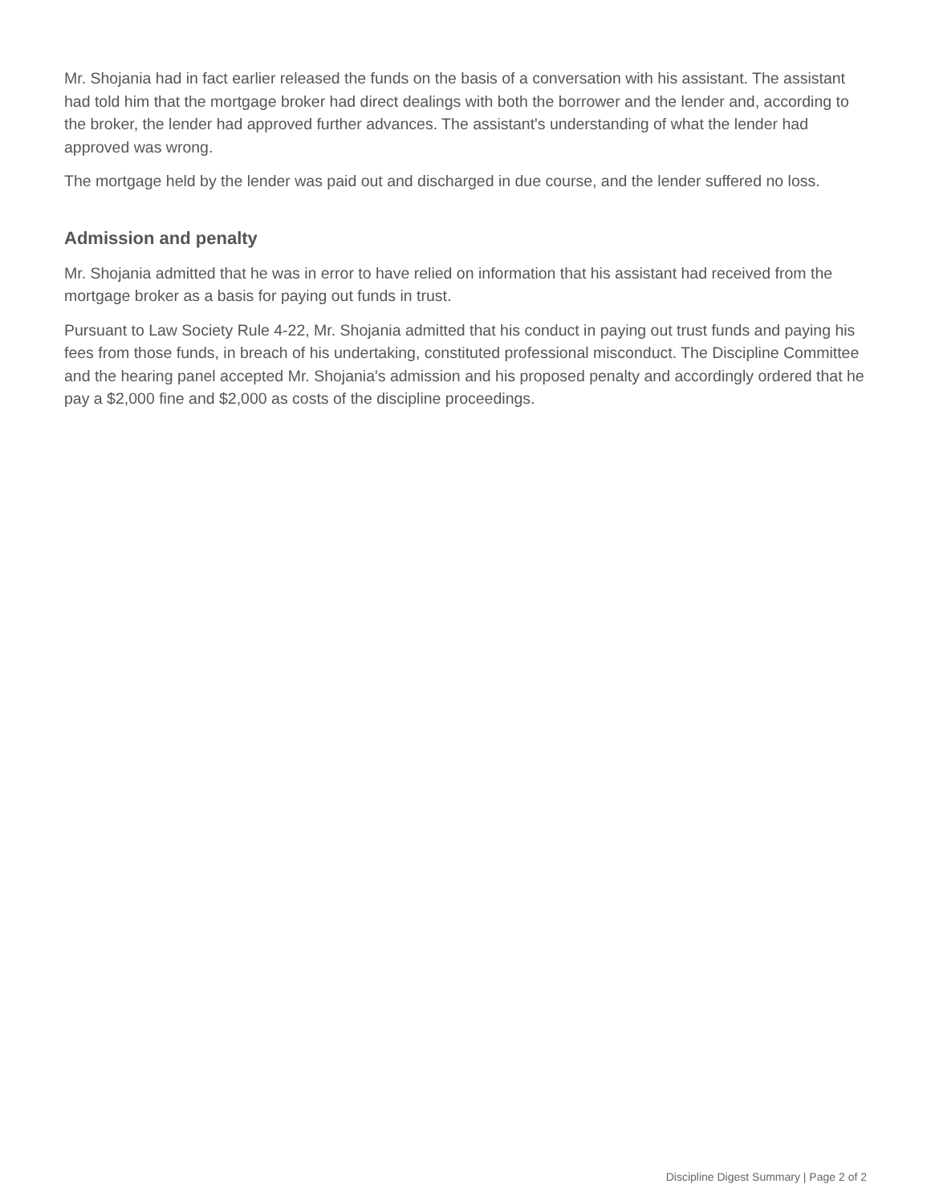Mr. Shojania had in fact earlier released the funds on the basis of a conversation with his assistant. The assistant had told him that the mortgage broker had direct dealings with both the borrower and the lender and, according to the broker, the lender had approved further advances. The assistant's understanding of what the lender had approved was wrong.
The mortgage held by the lender was paid out and discharged in due course, and the lender suffered no loss.
Admission and penalty
Mr. Shojania admitted that he was in error to have relied on information that his assistant had received from the mortgage broker as a basis for paying out funds in trust.
Pursuant to Law Society Rule 4-22, Mr. Shojania admitted that his conduct in paying out trust funds and paying his fees from those funds, in breach of his undertaking, constituted professional misconduct. The Discipline Committee and the hearing panel accepted Mr. Shojania's admission and his proposed penalty and accordingly ordered that he pay a $2,000 fine and $2,000 as costs of the discipline proceedings.
Discipline Digest Summary | Page 2 of 2